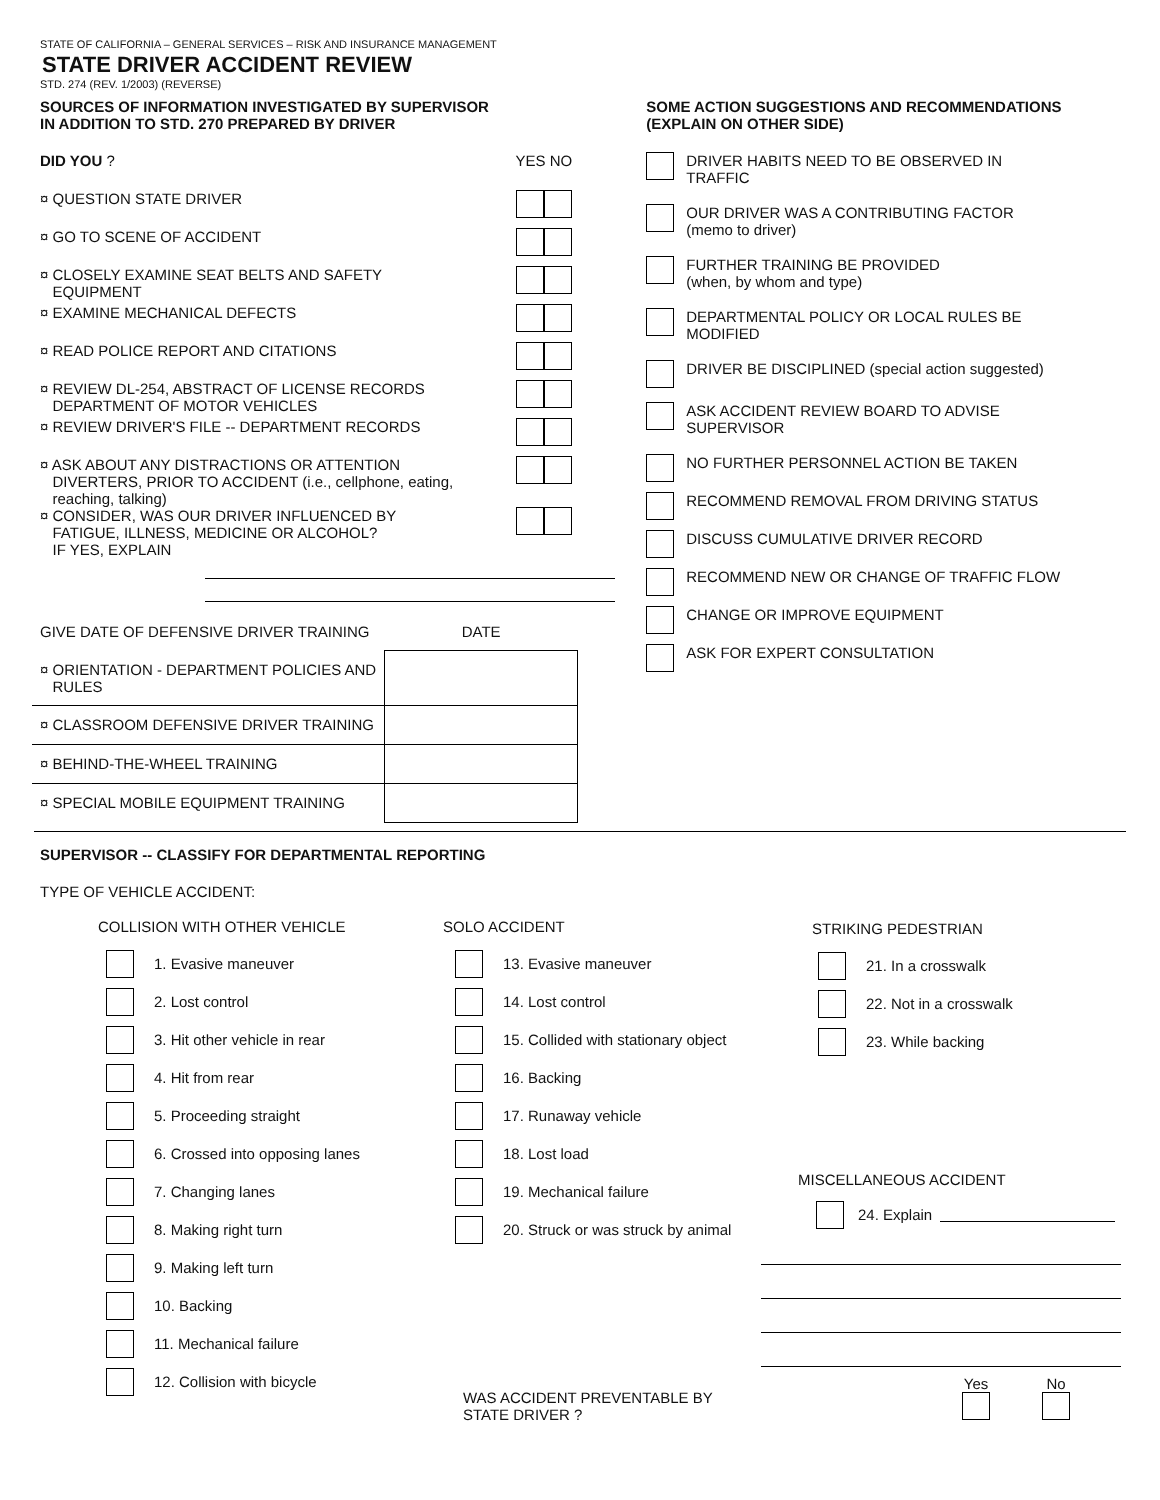STATE OF CALIFORNIA – GENERAL SERVICES – RISK AND INSURANCE MANAGEMENT
STATE DRIVER ACCIDENT REVIEW
STD. 274 (REV. 1/2003) (REVERSE)
SOURCES OF INFORMATION INVESTIGATED BY SUPERVISOR
IN ADDITION TO STD. 270 PREPARED BY DRIVER
DID YOU ? YES NO
¤ QUESTION STATE DRIVER
¤ GO TO SCENE OF ACCIDENT
¤ CLOSELY EXAMINE SEAT BELTS AND SAFETY
EQUIPMENT
¤ EXAMINE MECHANICAL DEFECTS
¤ READ POLICE REPORT AND CITATIONS
¤ REVIEW DL-254, ABSTRACT OF LICENSE RECORDS
DEPARTMENT OF MOTOR VEHICLES
¤ REVIEW DRIVER'S FILE -- DEPARTMENT RECORDS
¤ ASK ABOUT ANY DISTRACTIONS OR ATTENTION
DIVERTERS, PRIOR TO ACCIDENT (i.e., cellphone, eating,
reaching, talking)
¤ CONSIDER, WAS OUR DRIVER INFLUENCED BY
FATIGUE, ILLNESS, MEDICINE OR ALCOHOL?
IF YES, EXPLAIN
| GIVE DATE OF DEFENSIVE DRIVER TRAINING | DATE |
| ¤ ORIENTATION - DEPARTMENT POLICIES AND RULES | |
| ¤ CLASSROOM DEFENSIVE DRIVER TRAINING | |
| ¤ BEHIND-THE-WHEEL TRAINING | |
| ¤ SPECIAL MOBILE EQUIPMENT TRAINING | |
SOME ACTION SUGGESTIONS AND RECOMMENDATIONS
(EXPLAIN ON OTHER SIDE)
DRIVER HABITS NEED TO BE OBSERVED IN
TRAFFIC
OUR DRIVER WAS A CONTRIBUTING FACTOR
(memo to driver)
FURTHER TRAINING BE PROVIDED
(when, by whom and type)
DEPARTMENTAL POLICY OR LOCAL RULES BE
MODIFIED
DRIVER BE DISCIPLINED (special action suggested)
ASK ACCIDENT REVIEW BOARD TO ADVISE
SUPERVISOR
NO FURTHER PERSONNEL ACTION BE TAKEN
RECOMMEND REMOVAL FROM DRIVING STATUS
DISCUSS CUMULATIVE DRIVER RECORD
RECOMMEND NEW OR CHANGE OF TRAFFIC FLOW
CHANGE OR IMPROVE EQUIPMENT
ASK FOR EXPERT CONSULTATION
SUPERVISOR -- CLASSIFY FOR DEPARTMENTAL REPORTING
TYPE OF VEHICLE ACCIDENT:
COLLISION WITH OTHER VEHICLE
1. Evasive maneuver
2. Lost control
3. Hit other vehicle in rear
4. Hit from rear
5. Proceeding straight
6. Crossed into opposing lanes
7. Changing lanes
8. Making right turn
9. Making left turn
10. Backing
11. Mechanical failure
12. Collision with bicycle
SOLO ACCIDENT
13. Evasive maneuver
14. Lost control
15. Collided with stationary object
16. Backing
17. Runaway vehicle
18. Lost load
19. Mechanical failure
20. Struck or was struck by animal
WAS ACCIDENT PREVENTABLE BY STATE DRIVER ?
STRIKING PEDESTRIAN
21. In a crosswalk
22. Not in a crosswalk
23. While backing
MISCELLANEOUS ACCIDENT
24. Explain
Yes
No